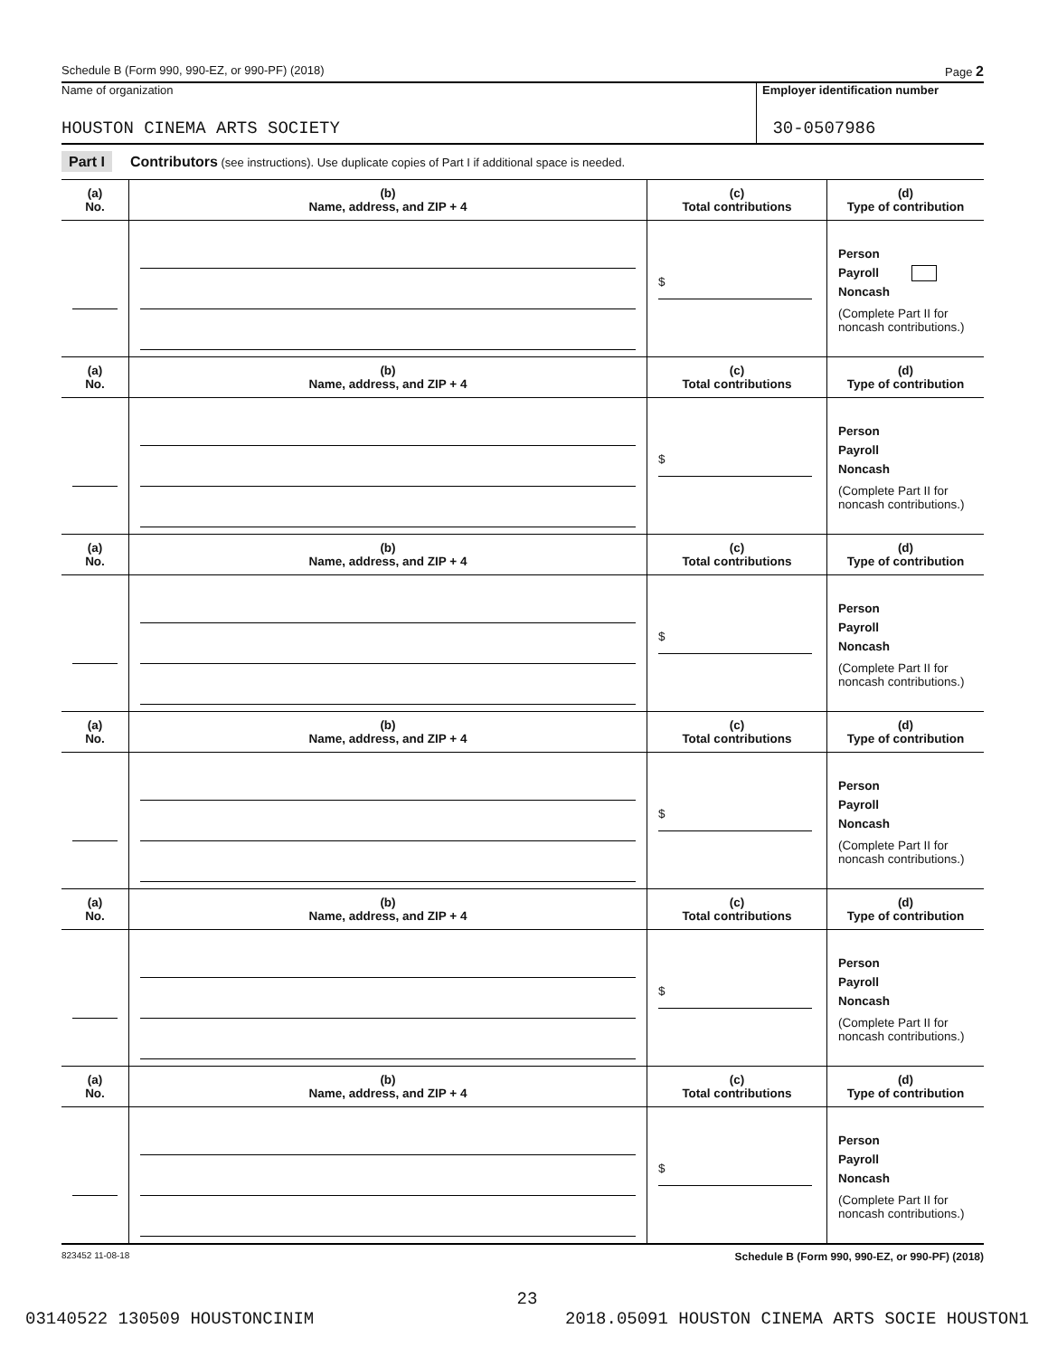Schedule B (Form 990, 990-EZ, or 990-PF) (2018) Page 2
Name of organization
HOUSTON CINEMA ARTS SOCIETY
Employer identification number
30-0507986
Part I Contributors (see instructions). Use duplicate copies of Part I if additional space is needed.
| (a) No. | (b) Name, address, and ZIP + 4 | (c) Total contributions | (d) Type of contribution |
| --- | --- | --- | --- |
| | | $ | Person Payroll Noncash (Complete Part II for noncash contributions.) |
| (a) No. | (b) Name, address, and ZIP + 4 | (c) Total contributions | (d) Type of contribution |
| | | $ | Person Payroll Noncash (Complete Part II for noncash contributions.) |
| (a) No. | (b) Name, address, and ZIP + 4 | (c) Total contributions | (d) Type of contribution |
| | | $ | Person Payroll Noncash (Complete Part II for noncash contributions.) |
| (a) No. | (b) Name, address, and ZIP + 4 | (c) Total contributions | (d) Type of contribution |
| | | $ | Person Payroll Noncash (Complete Part II for noncash contributions.) |
| (a) No. | (b) Name, address, and ZIP + 4 | (c) Total contributions | (d) Type of contribution |
| | | $ | Person Payroll Noncash (Complete Part II for noncash contributions.) |
| (a) No. | (b) Name, address, and ZIP + 4 | (c) Total contributions | (d) Type of contribution |
| | | $ | Person Payroll Noncash (Complete Part II for noncash contributions.) |
823452 11-08-18 Schedule B (Form 990, 990-EZ, or 990-PF) (2018)
23
03140522 130509 HOUSTONCINIM 2018.05091 HOUSTON CINEMA ARTS SOCIE HOUSTON1